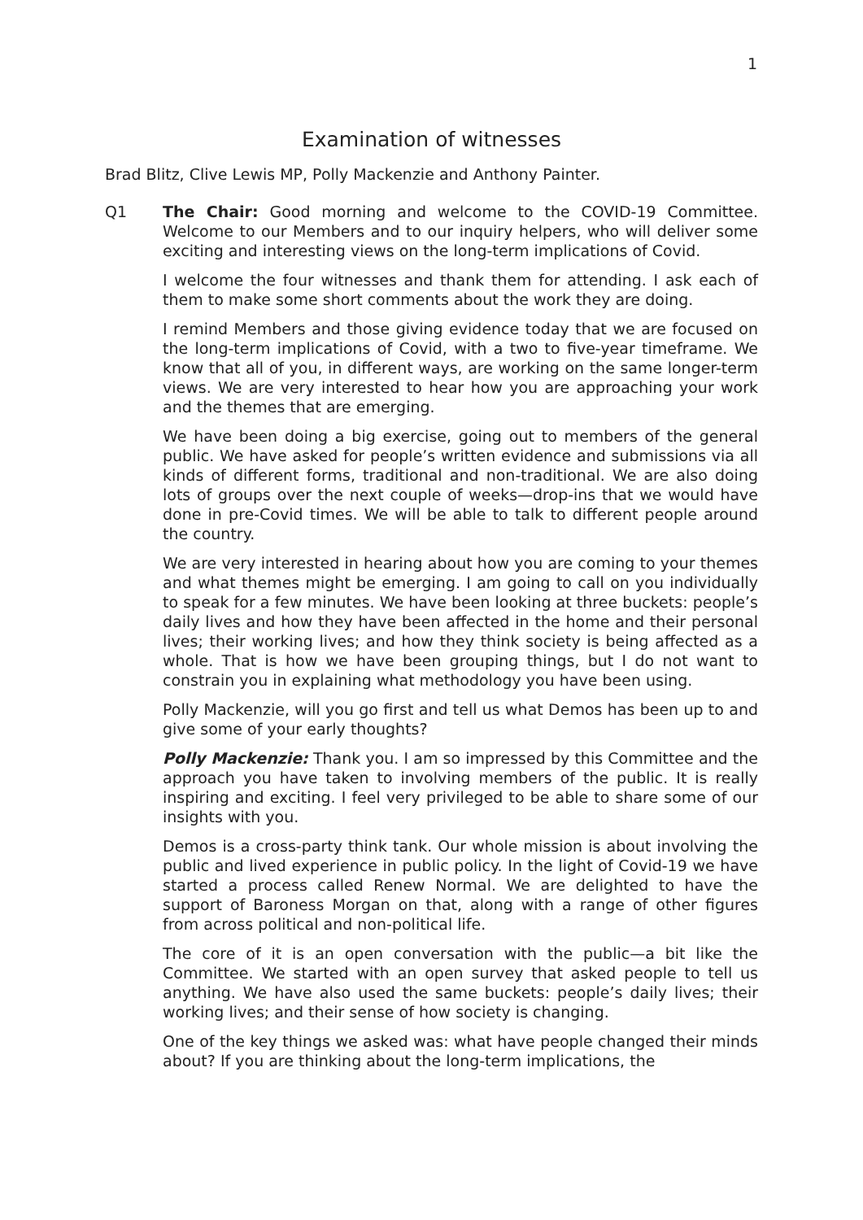1
Examination of witnesses
Brad Blitz, Clive Lewis MP, Polly Mackenzie and Anthony Painter.
Q1 The Chair: Good morning and welcome to the COVID-19 Committee. Welcome to our Members and to our inquiry helpers, who will deliver some exciting and interesting views on the long-term implications of Covid.
I welcome the four witnesses and thank them for attending. I ask each of them to make some short comments about the work they are doing.
I remind Members and those giving evidence today that we are focused on the long-term implications of Covid, with a two to five-year timeframe. We know that all of you, in different ways, are working on the same longer-term views. We are very interested to hear how you are approaching your work and the themes that are emerging.
We have been doing a big exercise, going out to members of the general public. We have asked for people’s written evidence and submissions via all kinds of different forms, traditional and non-traditional. We are also doing lots of groups over the next couple of weeks—drop-ins that we would have done in pre-Covid times. We will be able to talk to different people around the country.
We are very interested in hearing about how you are coming to your themes and what themes might be emerging. I am going to call on you individually to speak for a few minutes. We have been looking at three buckets: people’s daily lives and how they have been affected in the home and their personal lives; their working lives; and how they think society is being affected as a whole. That is how we have been grouping things, but I do not want to constrain you in explaining what methodology you have been using.
Polly Mackenzie, will you go first and tell us what Demos has been up to and give some of your early thoughts?
Polly Mackenzie: Thank you. I am so impressed by this Committee and the approach you have taken to involving members of the public. It is really inspiring and exciting. I feel very privileged to be able to share some of our insights with you.
Demos is a cross-party think tank. Our whole mission is about involving the public and lived experience in public policy. In the light of Covid-19 we have started a process called Renew Normal. We are delighted to have the support of Baroness Morgan on that, along with a range of other figures from across political and non-political life.
The core of it is an open conversation with the public—a bit like the Committee. We started with an open survey that asked people to tell us anything. We have also used the same buckets: people’s daily lives; their working lives; and their sense of how society is changing.
One of the key things we asked was: what have people changed their minds about? If you are thinking about the long-term implications, the